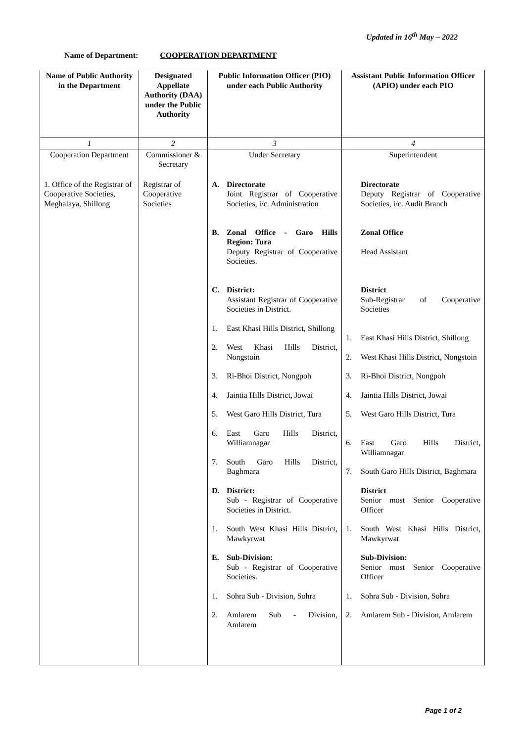Updated in 16<sup>th</sup> May – 2022
Name of Department: COOPERATION DEPARTMENT
| Name of Public Authority in the Department | Designated Appellate Authority (DAA) under the Public Authority | Public Information Officer (PIO) under each Public Authority | Assistant Public Information Officer (APIO) under each PIO |
| --- | --- | --- | --- |
| 1 | 2 | 3 | 4 |
| Cooperation Department | Commissioner & Secretary | Under Secretary | Superintendent |
| 1. Office of the Registrar of Cooperative Societies, Meghalaya, Shillong | Registrar of Cooperative Societies | A. Directorate Joint Registrar of Cooperative Societies, i/c. Administration B. Zonal Office - Garo Hills Region: Tura Deputy Registrar of Cooperative Societies. C. District: Assistant Registrar of Cooperative Societies in District. 1. East Khasi Hills District, Shillong 2. West Khasi Hills District, Nongstoin 3. Ri-Bhoi District, Nongpoh 4. Jaintia Hills District, Jowai 5. West Garo Hills District, Tura 6. East Garo Hills District, Williamnagar 7. South Garo Hills District, Baghmara D. District: Sub - Registrar of Cooperative Societies in District. 1. South West Khasi Hills District, Mawkyrwat E. Sub-Division: Sub - Registrar of Cooperative Societies. 1. Sohra Sub - Division, Sohra 2. Amlarem Sub - Division, Amlarem | Directorate Deputy Registrar of Cooperative Societies, i/c. Audit Branch Zonal Office Head Assistant District Sub-Registrar of Cooperative Societies 1. East Khasi Hills District, Shillong 2. West Khasi Hills District, Nongstoin 3. Ri-Bhoi District, Nongpoh 4. Jaintia Hills District, Jowai 5. West Garo Hills District, Tura 6. East Garo Hills District, Williamnagar 7. South Garo Hills District, Baghmara District Senior most Senior Cooperative Officer 1. South West Khasi Hills District, Mawkyrwat Sub-Division: Senior most Senior Cooperative Officer 1. Sohra Sub - Division, Sohra 2. Amlarem Sub - Division, Amlarem |
Page 1 of 2